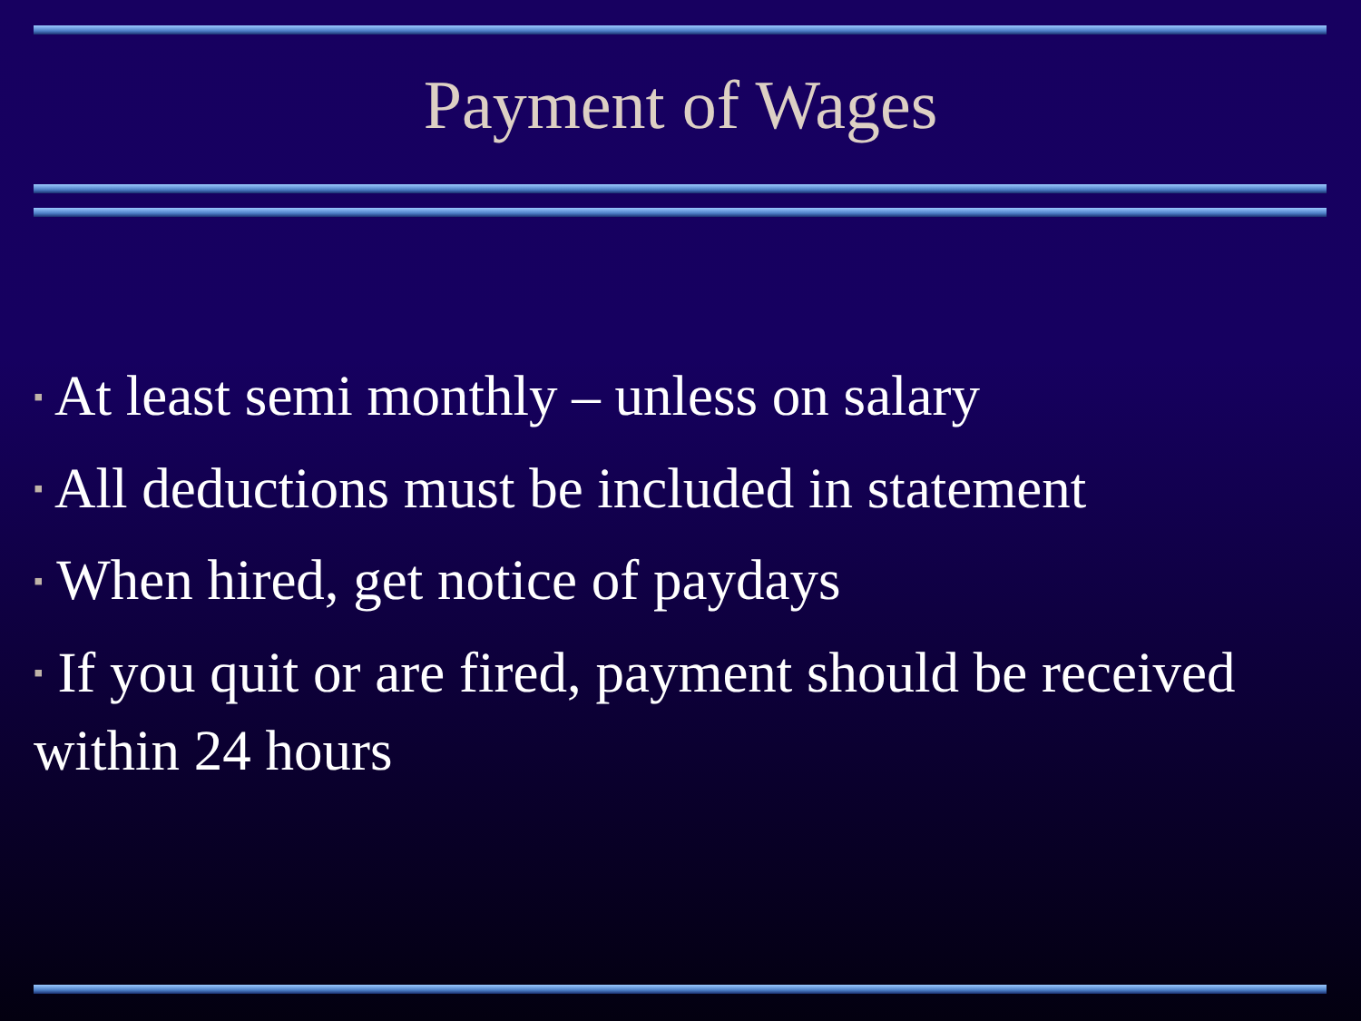Payment of Wages
▪ At least semi monthly – unless on salary
▪ All deductions must be included in statement
▪ When hired, get notice of paydays
▪ If you quit or are fired, payment should be received within 24 hours